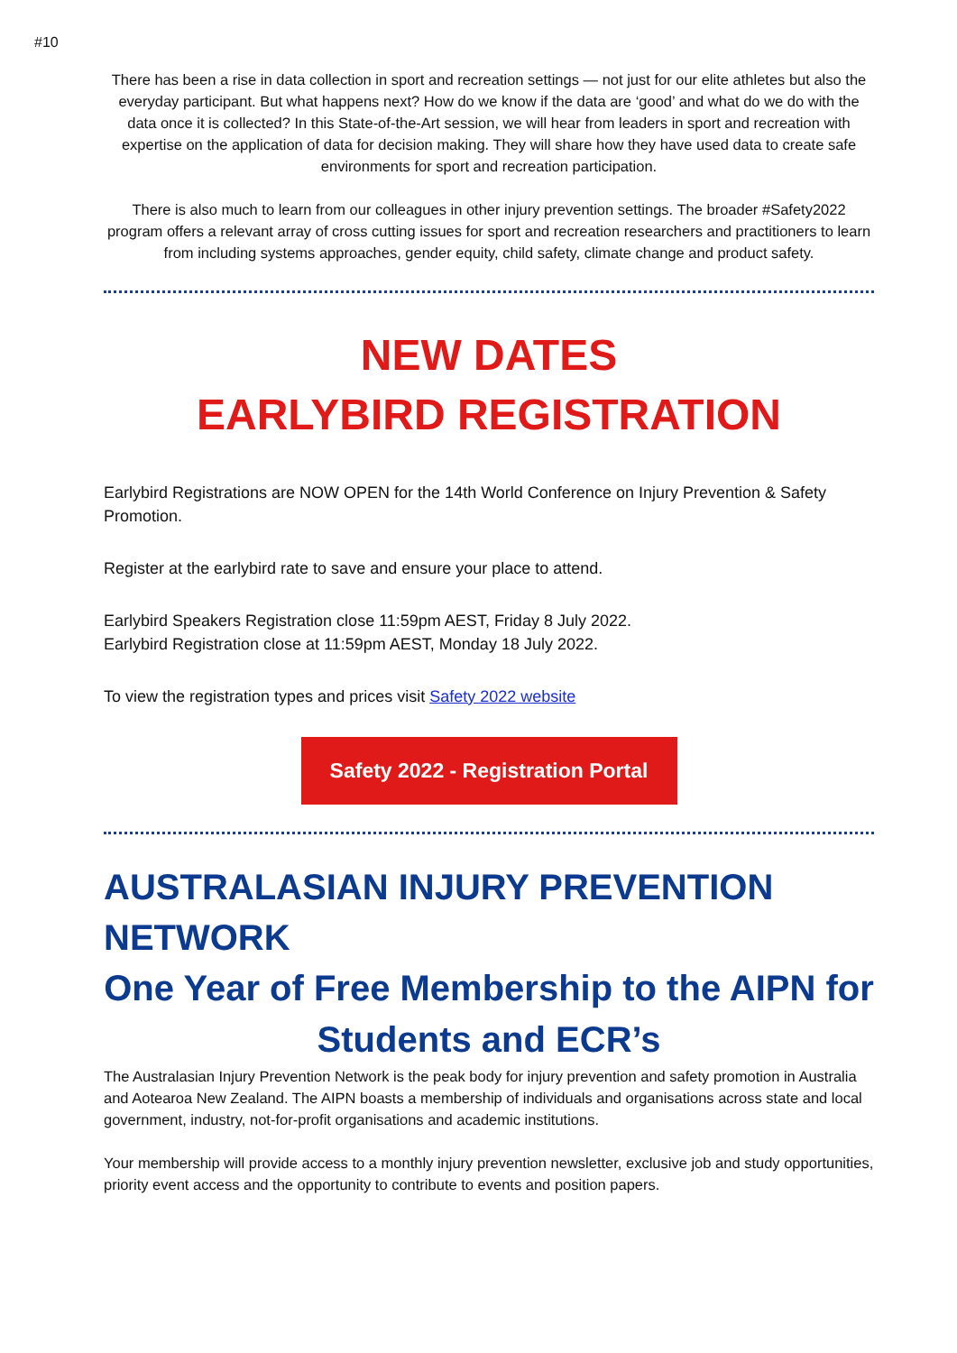#10
There has been a rise in data collection in sport and recreation settings — not just for our elite athletes but also the everyday participant. But what happens next? How do we know if the data are ‘good’ and what do we do with the data once it is collected? In this State-of-the-Art session, we will hear from leaders in sport and recreation with expertise on the application of data for decision making. They will share how they have used data to create safe environments for sport and recreation participation.
There is also much to learn from our colleagues in other injury prevention settings. The broader #Safety2022 program offers a relevant array of cross cutting issues for sport and recreation researchers and practitioners to learn from including systems approaches, gender equity, child safety, climate change and product safety.
NEW DATES
EARLYBIRD REGISTRATION
Earlybird Registrations are NOW OPEN for the 14th World Conference on Injury Prevention & Safety Promotion.
Register at the earlybird rate to save and ensure your place to attend.
Earlybird Speakers Registration close 11:59pm AEST, Friday 8 July 2022.
Earlybird Registration close at 11:59pm AEST, Monday 18 July 2022.
To view the registration types and prices visit Safety 2022 website
Safety 2022 - Registration Portal
AUSTRALASIAN INJURY PREVENTION NETWORK
One Year of Free Membership to the AIPN for Students and ECR’s
The Australasian Injury Prevention Network is the peak body for injury prevention and safety promotion in Australia and Aotearoa New Zealand. The AIPN boasts a membership of individuals and organisations across state and local government, industry, not-for-profit organisations and academic institutions.
Your membership will provide access to a monthly injury prevention newsletter, exclusive job and study opportunities, priority event access and the opportunity to contribute to events and position papers.